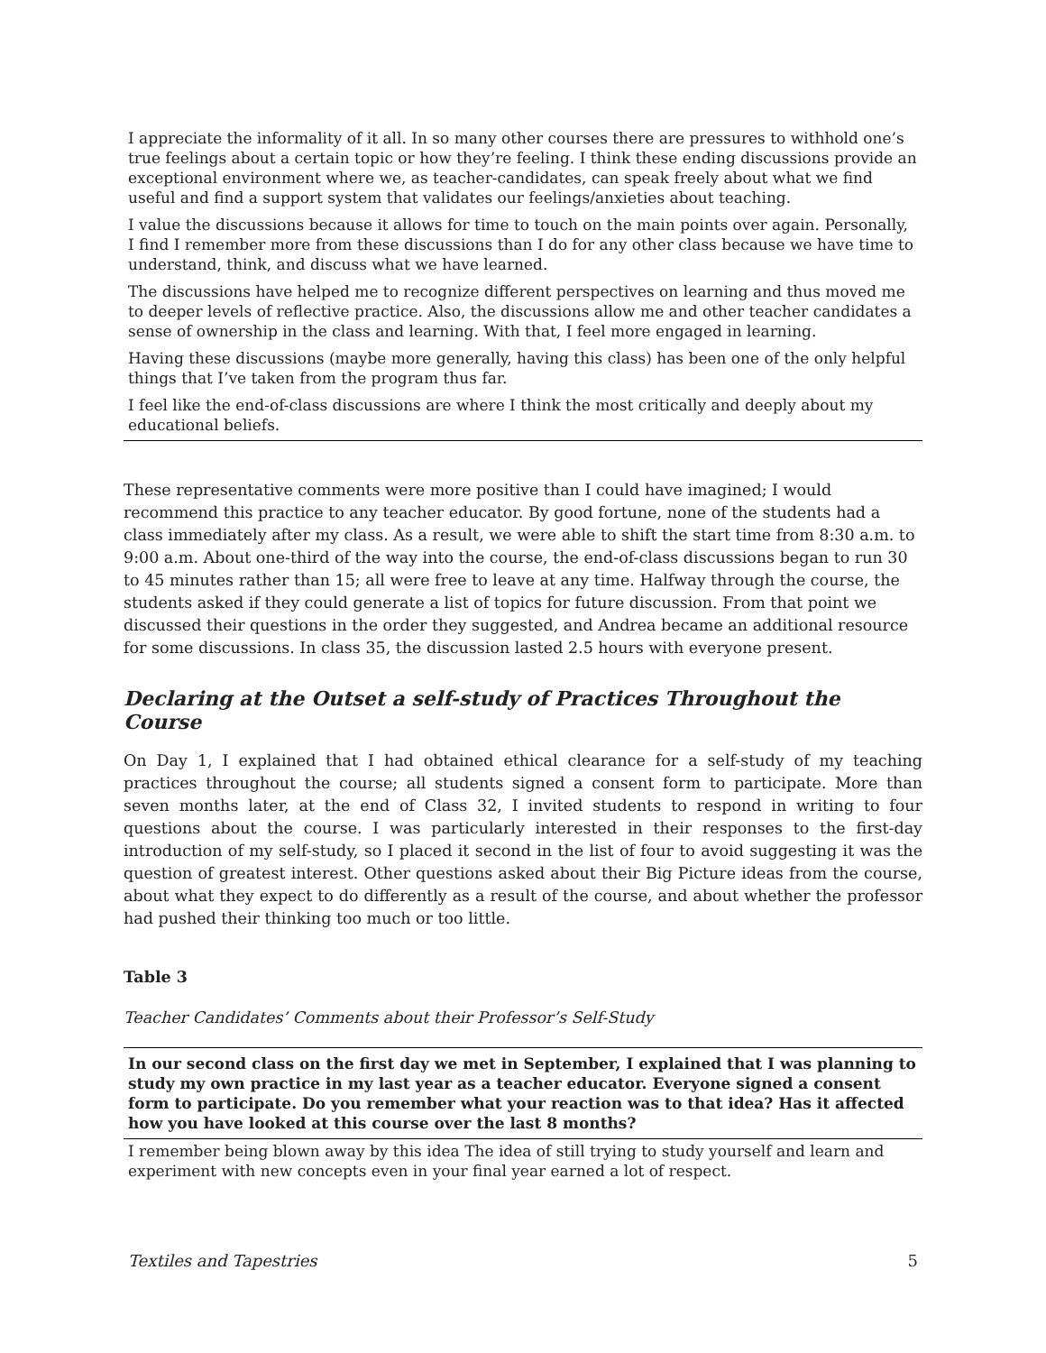| I appreciate the informality of it all. In so many other courses there are pressures to withhold one’s true feelings about a certain topic or how they’re feeling. I think these ending discussions provide an exceptional environment where we, as teacher-candidates, can speak freely about what we find useful and find a support system that validates our feelings/anxieties about teaching. |
| I value the discussions because it allows for time to touch on the main points over again. Personally, I find I remember more from these discussions than I do for any other class because we have time to understand, think, and discuss what we have learned. |
| The discussions have helped me to recognize different perspectives on learning and thus moved me to deeper levels of reflective practice. Also, the discussions allow me and other teacher candidates a sense of ownership in the class and learning. With that, I feel more engaged in learning. |
| Having these discussions (maybe more generally, having this class) has been one of the only helpful things that I’ve taken from the program thus far. |
| I feel like the end-of-class discussions are where I think the most critically and deeply about my educational beliefs. |
These representative comments were more positive than I could have imagined; I would recommend this practice to any teacher educator. By good fortune, none of the students had a class immediately after my class. As a result, we were able to shift the start time from 8:30 a.m. to 9:00 a.m. About one-third of the way into the course, the end-of-class discussions began to run 30 to 45 minutes rather than 15; all were free to leave at any time. Halfway through the course, the students asked if they could generate a list of topics for future discussion. From that point we discussed their questions in the order they suggested, and Andrea became an additional resource for some discussions. In class 35, the discussion lasted 2.5 hours with everyone present.
Declaring at the Outset a self-study of Practices Throughout the Course
On Day 1, I explained that I had obtained ethical clearance for a self-study of my teaching practices throughout the course; all students signed a consent form to participate. More than seven months later, at the end of Class 32, I invited students to respond in writing to four questions about the course. I was particularly interested in their responses to the first-day introduction of my self-study, so I placed it second in the list of four to avoid suggesting it was the question of greatest interest. Other questions asked about their Big Picture ideas from the course, about what they expect to do differently as a result of the course, and about whether the professor had pushed their thinking too much or too little.
Table 3
Teacher Candidates’ Comments about their Professor’s Self-Study
| In our second class on the first day we met in September, I explained that I was planning to study my own practice in my last year as a teacher educator. Everyone signed a consent form to participate. Do you remember what your reaction was to that idea? Has it affected how you have looked at this course over the last 8 months? |
| --- |
| I remember being blown away by this idea The idea of still trying to study yourself and learn and experiment with new concepts even in your final year earned a lot of respect. |
Textiles and Tapestries 5